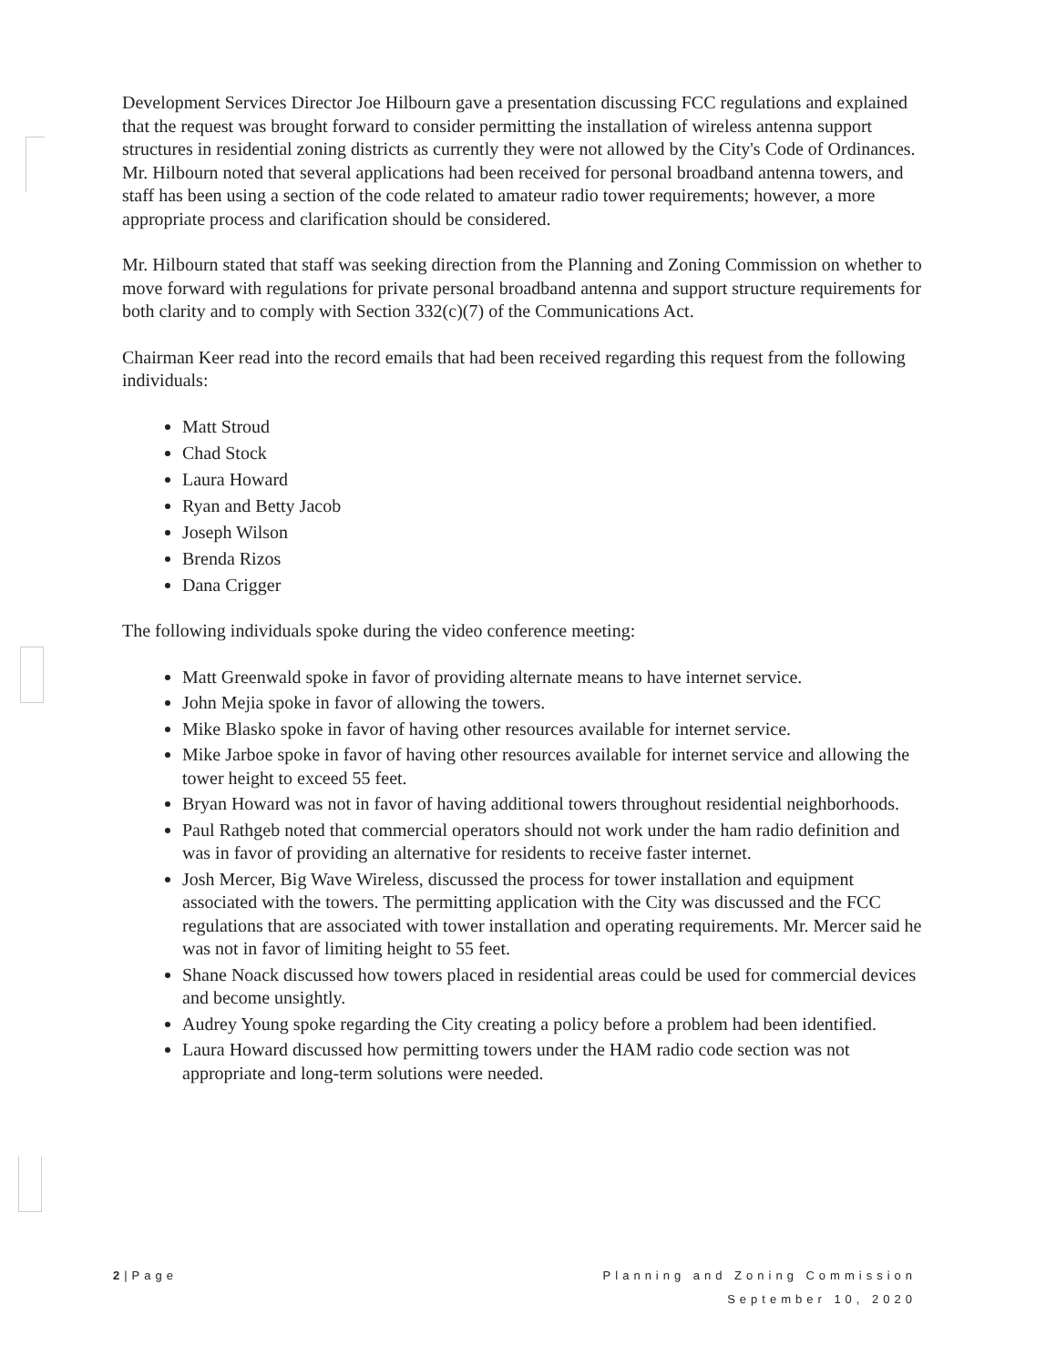Development Services Director Joe Hilbourn gave a presentation discussing FCC regulations and explained that the request was brought forward to consider permitting the installation of wireless antenna support structures in residential zoning districts as currently they were not allowed by the City's Code of Ordinances. Mr. Hilbourn noted that several applications had been received for personal broadband antenna towers, and staff has been using a section of the code related to amateur radio tower requirements; however, a more appropriate process and clarification should be considered.
Mr. Hilbourn stated that staff was seeking direction from the Planning and Zoning Commission on whether to move forward with regulations for private personal broadband antenna and support structure requirements for both clarity and to comply with Section 332(c)(7) of the Communications Act.
Chairman Keer read into the record emails that had been received regarding this request from the following individuals:
Matt Stroud
Chad Stock
Laura Howard
Ryan and Betty Jacob
Joseph Wilson
Brenda Rizos
Dana Crigger
The following individuals spoke during the video conference meeting:
Matt Greenwald spoke in favor of providing alternate means to have internet service.
John Mejia spoke in favor of allowing the towers.
Mike Blasko spoke in favor of having other resources available for internet service.
Mike Jarboe spoke in favor of having other resources available for internet service and allowing the tower height to exceed 55 feet.
Bryan Howard was not in favor of having additional towers throughout residential neighborhoods.
Paul Rathgeb noted that commercial operators should not work under the ham radio definition and was in favor of providing an alternative for residents to receive faster internet.
Josh Mercer, Big Wave Wireless, discussed the process for tower installation and equipment associated with the towers. The permitting application with the City was discussed and the FCC regulations that are associated with tower installation and operating requirements. Mr. Mercer said he was not in favor of limiting height to 55 feet.
Shane Noack discussed how towers placed in residential areas could be used for commercial devices and become unsightly.
Audrey Young spoke regarding the City creating a policy before a problem had been identified.
Laura Howard discussed how permitting towers under the HAM radio code section was not appropriate and long-term solutions were needed.
2|Page Planning and Zoning Commission
September 10, 2020